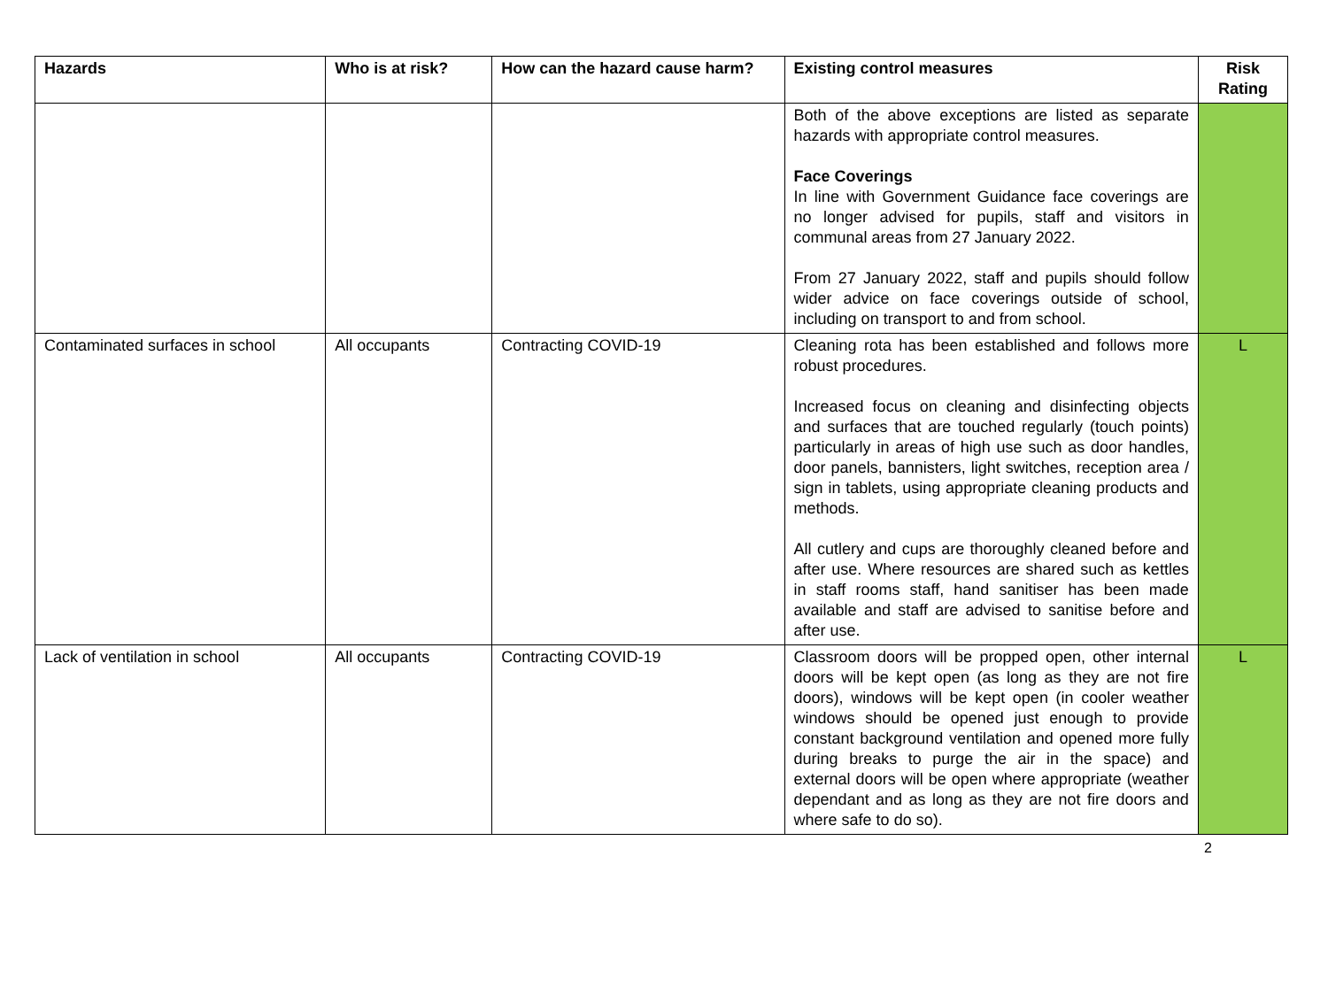| Hazards | Who is at risk? | How can the hazard cause harm? | Existing control measures | Risk Rating |
| --- | --- | --- | --- | --- |
| | | | Both of the above exceptions are listed as separate hazards with appropriate control measures. Face Coverings In line with Government Guidance face coverings are no longer advised for pupils, staff and visitors in communal areas from 27 January 2022. From 27 January 2022, staff and pupils should follow wider advice on face coverings outside of school, including on transport to and from school. | |
| Contaminated surfaces in school | All occupants | Contracting COVID-19 | Cleaning rota has been established and follows more robust procedures. Increased focus on cleaning and disinfecting objects and surfaces that are touched regularly (touch points) particularly in areas of high use such as door handles, door panels, bannisters, light switches, reception area / sign in tablets, using appropriate cleaning products and methods. All cutlery and cups are thoroughly cleaned before and after use. Where resources are shared such as kettles in staff rooms staff, hand sanitiser has been made available and staff are advised to sanitise before and after use. | L |
| Lack of ventilation in school | All occupants | Contracting COVID-19 | Classroom doors will be propped open, other internal doors will be kept open (as long as they are not fire doors), windows will be kept open (in cooler weather windows should be opened just enough to provide constant background ventilation and opened more fully during breaks to purge the air in the space) and external doors will be open where appropriate (weather dependant and as long as they are not fire doors and where safe to do so). | L |
2